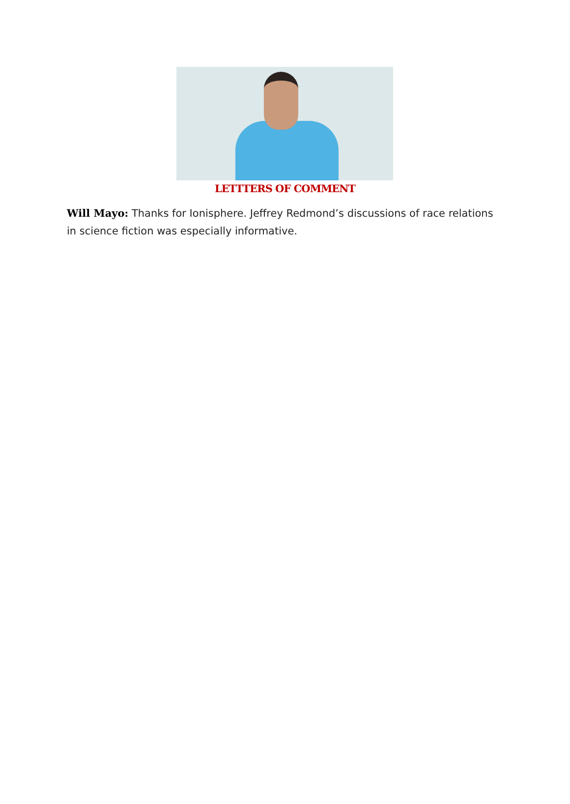LETTTERS OF COMMENT
Will Mayo: Thanks for Ionisphere. Jeffrey Redmond’s discussions of race relations in science fiction was especially informative.